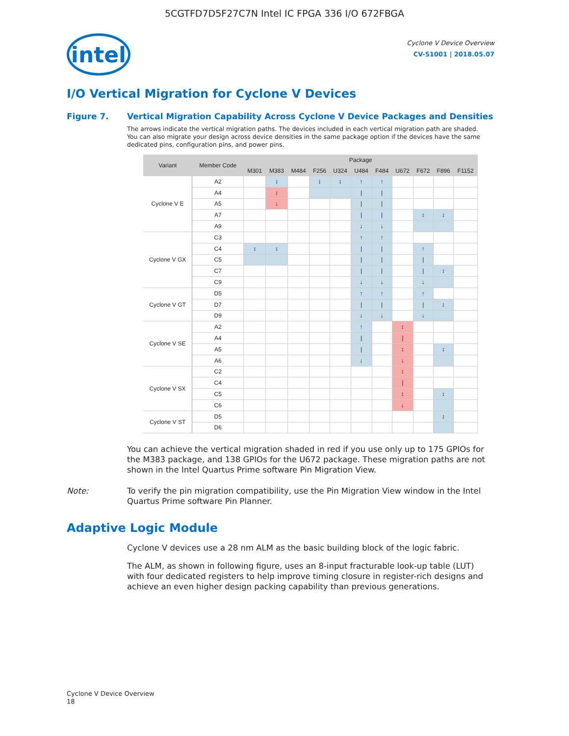5CGTFD7D5F27C7N Intel IC FPGA 336 I/O 672FBGA
intel
Cyclone V Device Overview
CV-51001 | 2018.05.07
I/O Vertical Migration for Cyclone V Devices
Figure 7. Vertical Migration Capability Across Cyclone V Device Packages and Densities
The arrows indicate the vertical migration paths. The devices included in each vertical migration path are shaded. You can also migrate your design across device densities in the same package option if the devices have the same dedicated pins, configuration pins, and power pins.
| Variant | Member Code | Package | | | | | | | | | | |
| --- | --- | --- | --- | --- | --- | --- | --- | --- | --- | --- | --- | --- |
| | | M301 | M383 | M484 | F256 | U324 | U484 | F484 | U672 | F672 | F896 | F1152 |
| Cyclone V E | A2 | | ↕ | | ↕ | ↕ | ↑ | ↑ | | | | |
| | A4 | | ↕ | | | | / | / | | | | |
| | A5 | | ↓ | | | | / | / | | | | |
| | A7 | | | | | | / | / | | ↕ | ↕ | |
| | A9 | | | | | | ↓ | ↓ | | | | |
| Cyclone V GX | C3 | | | | | | ↑ | ↑ | | | | |
| | C4 | ↕ | ↕ | | | | / | / | | ↑ | | |
| | C5 | | | | | | / | / | | / | | |
| | C7 | | | | | | / | / | | / | ↕ | |
| | C9 | | | | | | ↓ | ↓ | | ↓ | | |
| Cyclone V GT | D5 | | | | | | ↑ | ↑ | | ↑ | | |
| | D7 | | | | | | / | / | | / | ↕ | |
| | D9 | | | | | | ↓ | ↓ | | ↓ | | |
| Cyclone V SE | A2 | | | | | | ↑ | | ↕ | | | |
| | A4 | | | | | | / | | / | | | |
| | A5 | | | | | | / | | ↕ | | ↕ | |
| | A6 | | | | | | ↓ | | ↓ | | | |
| Cyclone V SX | C2 | | | | | | | | ↕ | | | |
| | C4 | | | | | | | | / | | | |
| | C5 | | | | | | | | ↕ | | ↕ | |
| | C6 | | | | | | | | ↓ | | | |
| Cyclone V ST | D5 | | | | | | | | | | ↕ | |
| | D6 | | | | | | | | | | | |
You can achieve the vertical migration shaded in red if you use only up to 175 GPIOs for the M383 package, and 138 GPIOs for the U672 package. These migration paths are not shown in the Intel Quartus Prime software Pin Migration View.
Note: To verify the pin migration compatibility, use the Pin Migration View window in the Intel Quartus Prime software Pin Planner.
Adaptive Logic Module
Cyclone V devices use a 28 nm ALM as the basic building block of the logic fabric.
The ALM, as shown in following figure, uses an 8-input fracturable look-up table (LUT) with four dedicated registers to help improve timing closure in register-rich designs and achieve an even higher design packing capability than previous generations.
Cyclone V Device Overview
18